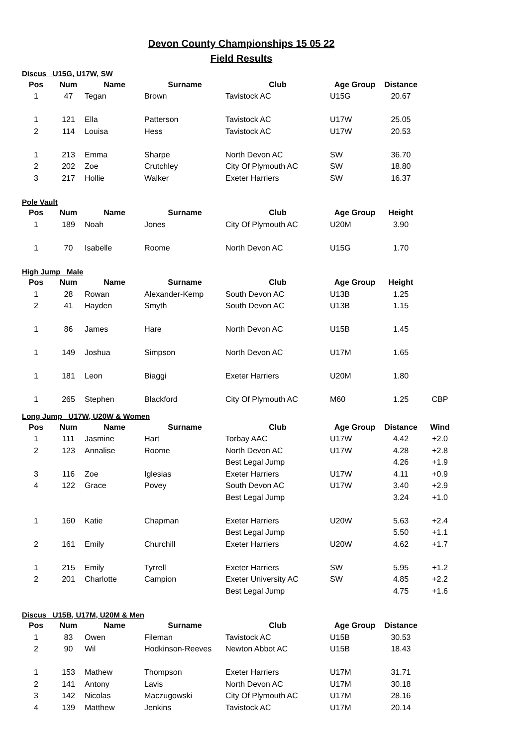Devon County Championships 15 05 22
Field Results
Discus U15G, U17W, SW
| Pos | Num | Name | Surname | Club | Age Group | Distance | |
| --- | --- | --- | --- | --- | --- | --- | --- |
| 1 | 47 | Tegan | Brown | Tavistock AC | U15G | 20.67 | |
| 1 | 121 | Ella | Patterson | Tavistock AC | U17W | 25.05 | |
| 2 | 114 | Louisa | Hess | Tavistock AC | U17W | 20.53 | |
| 1 | 213 | Emma | Sharpe | North Devon AC | SW | 36.70 | |
| 2 | 202 | Zoe | Crutchley | City Of Plymouth AC | SW | 18.80 | |
| 3 | 217 | Hollie | Walker | Exeter Harriers | SW | 16.37 | |
Pole Vault
| Pos | Num | Name | Surname | Club | Age Group | Height | |
| --- | --- | --- | --- | --- | --- | --- | --- |
| 1 | 189 | Noah | Jones | City Of Plymouth AC | U20M | 3.90 | |
| 1 | 70 | Isabelle | Roome | North Devon AC | U15G | 1.70 | |
High Jump Male
| Pos | Num | Name | Surname | Club | Age Group | Height | |
| --- | --- | --- | --- | --- | --- | --- | --- |
| 1 | 28 | Rowan | Alexander-Kemp | South Devon AC | U13B | 1.25 | |
| 2 | 41 | Hayden | Smyth | South Devon AC | U13B | 1.15 | |
| 1 | 86 | James | Hare | North Devon AC | U15B | 1.45 | |
| 1 | 149 | Joshua | Simpson | North Devon AC | U17M | 1.65 | |
| 1 | 181 | Leon | Biaggi | Exeter Harriers | U20M | 1.80 | |
| 1 | 265 | Stephen | Blackford | City Of Plymouth AC | M60 | 1.25 | CBP |
Long Jump U17W, U20W & Women
| Pos | Num | Name | Surname | Club | Age Group | Distance | Wind |
| --- | --- | --- | --- | --- | --- | --- | --- |
| 1 | 111 | Jasmine | Hart | Torbay AAC | U17W | 4.42 | +2.0 |
| 2 | 123 | Annalise | Roome | North Devon AC | U17W | 4.28 | +2.8 |
| | | | | Best Legal Jump | | 4.26 | +1.9 |
| 3 | 116 | Zoe | Iglesias | Exeter Harriers | U17W | 4.11 | +0.9 |
| 4 | 122 | Grace | Povey | South Devon AC | U17W | 3.40 | +2.9 |
| | | | | Best Legal Jump | | 3.24 | +1.0 |
| 1 | 160 | Katie | Chapman | Exeter Harriers | U20W | 5.63 | +2.4 |
| | | | | Best Legal Jump | | 5.50 | +1.1 |
| 2 | 161 | Emily | Churchill | Exeter Harriers | U20W | 4.62 | +1.7 |
| 1 | 215 | Emily | Tyrrell | Exeter Harriers | SW | 5.95 | +1.2 |
| 2 | 201 | Charlotte | Campion | Exeter University AC | SW | 4.85 | +2.2 |
| | | | | Best Legal Jump | | 4.75 | +1.6 |
Discus U15B, U17M, U20M & Men
| Pos | Num | Name | Surname | Club | Age Group | Distance | |
| --- | --- | --- | --- | --- | --- | --- | --- |
| 1 | 83 | Owen | Fileman | Tavistock AC | U15B | 30.53 | |
| 2 | 90 | Wil | Hodkinson-Reeves | Newton Abbot AC | U15B | 18.43 | |
| 1 | 153 | Mathew | Thompson | Exeter Harriers | U17M | 31.71 | |
| 2 | 141 | Antony | Lavis | North Devon AC | U17M | 30.18 | |
| 3 | 142 | Nicolas | Maczugowski | City Of Plymouth AC | U17M | 28.16 | |
| 4 | 139 | Matthew | Jenkins | Tavistock AC | U17M | 20.14 | |